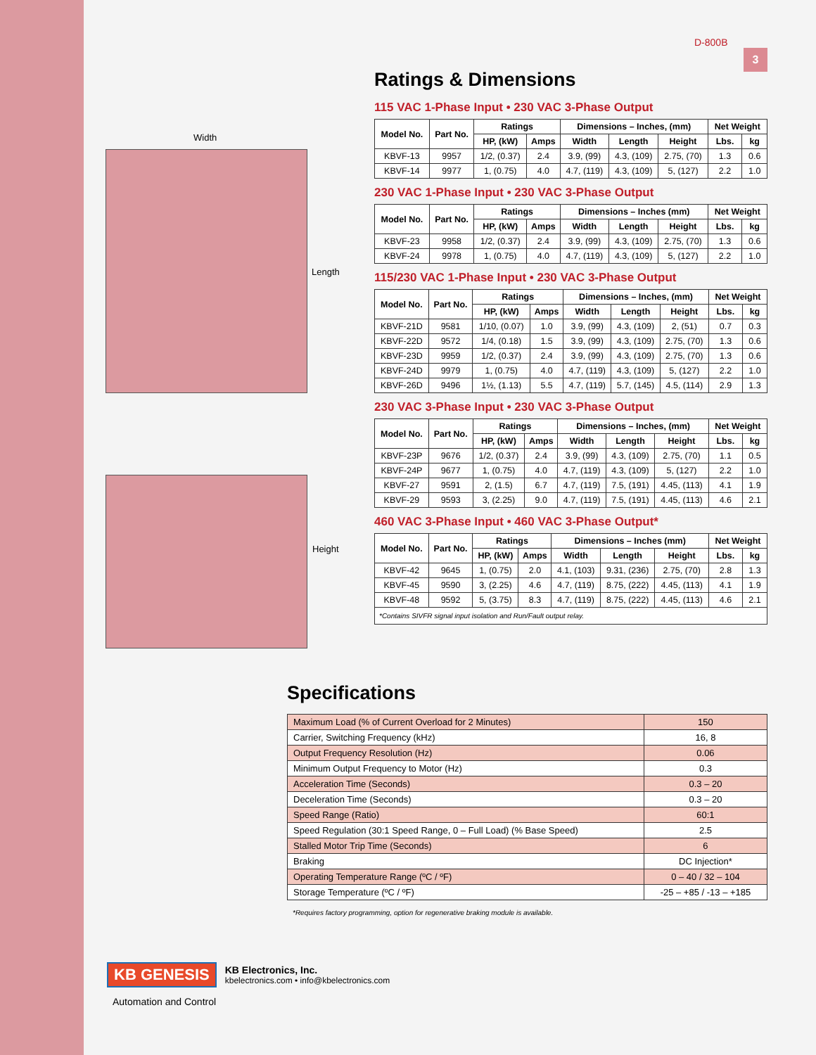D-800B
3
Width
Length
Height
Ratings & Dimensions
115 VAC 1-Phase Input • 230 VAC 3-Phase Output
| Model No. | Part No. | Ratings | | Dimensions – Inches, (mm) | | | Net Weight | |
| --- | --- | --- | --- | --- | --- | --- | --- | --- |
| | | HP, (kW) | Amps | Width | Length | Height | Lbs. | kg |
| KBVF-13 | 9957 | 1/2, (0.37) | 2.4 | 3.9, (99) | 4.3, (109) | 2.75, (70) | 1.3 | 0.6 |
| KBVF-14 | 9977 | 1, (0.75) | 4.0 | 4.7, (119) | 4.3, (109) | 5, (127) | 2.2 | 1.0 |
230 VAC 1-Phase Input • 230 VAC 3-Phase Output
| Model No. | Part No. | Ratings | | Dimensions – Inches (mm) | | | Net Weight | |
| --- | --- | --- | --- | --- | --- | --- | --- | --- |
| | | HP, (kW) | Amps | Width | Length | Height | Lbs. | kg |
| KBVF-23 | 9958 | 1/2, (0.37) | 2.4 | 3.9, (99) | 4.3, (109) | 2.75, (70) | 1.3 | 0.6 |
| KBVF-24 | 9978 | 1, (0.75) | 4.0 | 4.7, (119) | 4.3, (109) | 5, (127) | 2.2 | 1.0 |
115/230 VAC 1-Phase Input • 230 VAC 3-Phase Output
| Model No. | Part No. | Ratings | | Dimensions – Inches, (mm) | | | Net Weight | |
| --- | --- | --- | --- | --- | --- | --- | --- | --- |
| | | HP, (kW) | Amps | Width | Length | Height | Lbs. | kg |
| KBVF-21D | 9581 | 1/10, (0.07) | 1.0 | 3.9, (99) | 4.3, (109) | 2, (51) | 0.7 | 0.3 |
| KBVF-22D | 9572 | 1/4, (0.18) | 1.5 | 3.9, (99) | 4.3, (109) | 2.75, (70) | 1.3 | 0.6 |
| KBVF-23D | 9959 | 1/2, (0.37) | 2.4 | 3.9, (99) | 4.3, (109) | 2.75, (70) | 1.3 | 0.6 |
| KBVF-24D | 9979 | 1, (0.75) | 4.0 | 4.7, (119) | 4.3, (109) | 5, (127) | 2.2 | 1.0 |
| KBVF-26D | 9496 | 1½, (1.13) | 5.5 | 4.7, (119) | 5.7, (145) | 4.5, (114) | 2.9 | 1.3 |
230 VAC 3-Phase Input • 230 VAC 3-Phase Output
| Model No. | Part No. | Ratings | | Dimensions – Inches, (mm) | | | Net Weight | |
| --- | --- | --- | --- | --- | --- | --- | --- | --- |
| | | HP, (kW) | Amps | Width | Length | Height | Lbs. | kg |
| KBVF-23P | 9676 | 1/2, (0.37) | 2.4 | 3.9, (99) | 4.3, (109) | 2.75, (70) | 1.1 | 0.5 |
| KBVF-24P | 9677 | 1, (0.75) | 4.0 | 4.7, (119) | 4.3, (109) | 5, (127) | 2.2 | 1.0 |
| KBVF-27 | 9591 | 2, (1.5) | 6.7 | 4.7, (119) | 7.5, (191) | 4.45, (113) | 4.1 | 1.9 |
| KBVF-29 | 9593 | 3, (2.25) | 9.0 | 4.7, (119) | 7.5, (191) | 4.45, (113) | 4.6 | 2.1 |
460 VAC 3-Phase Input • 460 VAC 3-Phase Output*
| Model No. | Part No. | Ratings | | Dimensions – Inches (mm) | | | Net Weight | |
| --- | --- | --- | --- | --- | --- | --- | --- | --- |
| | | HP, (kW) | Amps | Width | Length | Height | Lbs. | kg |
| KBVF-42 | 9645 | 1, (0.75) | 2.0 | 4.1, (103) | 9.31, (236) | 2.75, (70) | 2.8 | 1.3 |
| KBVF-45 | 9590 | 3, (2.25) | 4.6 | 4.7, (119) | 8.75, (222) | 4.45, (113) | 4.1 | 1.9 |
| KBVF-48 | 9592 | 5, (3.75) | 8.3 | 4.7, (119) | 8.75, (222) | 4.45, (113) | 4.6 | 2.1 |
| *Contains SIVFR signal input isolation and Run/Fault output relay. | | | | | | | | |
Specifications
| Maximum Load (% of Current Overload for 2 Minutes) | 150 |
| Carrier, Switching Frequency (kHz) | 16, 8 |
| Output Frequency Resolution (Hz) | 0.06 |
| Minimum Output Frequency to Motor (Hz) | 0.3 |
| Acceleration Time (Seconds) | 0.3 – 20 |
| Deceleration Time (Seconds) | 0.3 – 20 |
| Speed Range (Ratio) | 60:1 |
| Speed Regulation (30:1 Speed Range, 0 – Full Load) (% Base Speed) | 2.5 |
| Stalled Motor Trip Time (Seconds) | 6 |
| Braking | DC Injection* |
| Operating Temperature Range (ºC / ºF) | 0 – 40 / 32 – 104 |
| Storage Temperature (ºC / ºF) | -25 – +85 / -13 – +185 |
*Requires factory programming, option for regenerative braking module is available.
KB GENESIS
KB Electronics, Inc.
kbelectronics.com • info@kbelectronics.com
Automation and Control